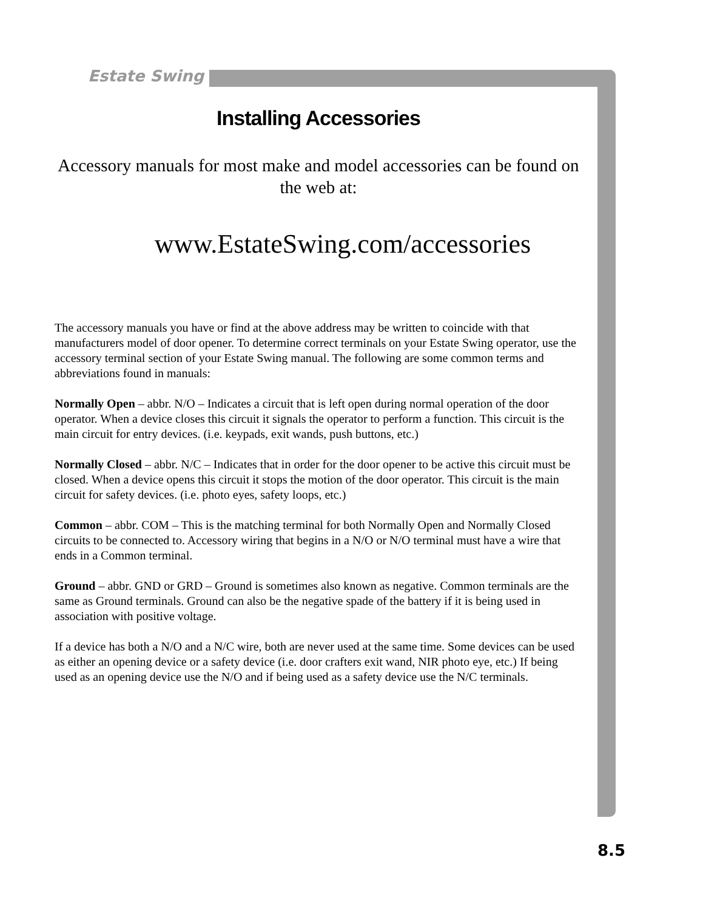Estate Swing
Installing Accessories
Accessory manuals for most make and model accessories can be found on the web at:
www.EstateSwing.com/accessories
The accessory manuals you have or find at the above address may be written to coincide with that manufacturers model of door opener. To determine correct terminals on your Estate Swing operator, use the accessory terminal section of your Estate Swing manual. The following are some common terms and abbreviations found in manuals:
Normally Open – abbr. N/O – Indicates a circuit that is left open during normal operation of the door operator. When a device closes this circuit it signals the operator to perform a function. This circuit is the main circuit for entry devices. (i.e. keypads, exit wands, push buttons, etc.)
Normally Closed – abbr. N/C – Indicates that in order for the door opener to be active this circuit must be closed. When a device opens this circuit it stops the motion of the door operator. This circuit is the main circuit for safety devices. (i.e. photo eyes, safety loops, etc.)
Common – abbr. COM – This is the matching terminal for both Normally Open and Normally Closed circuits to be connected to. Accessory wiring that begins in a N/O or N/O terminal must have a wire that ends in a Common terminal.
Ground – abbr. GND or GRD – Ground is sometimes also known as negative. Common terminals are the same as Ground terminals. Ground can also be the negative spade of the battery if it is being used in association with positive voltage.
If a device has both a N/O and a N/C wire, both are never used at the same time. Some devices can be used as either an opening device or a safety device (i.e. door crafters exit wand, NIR photo eye, etc.) If being used as an opening device use the N/O and if being used as a safety device use the N/C terminals.
8.5